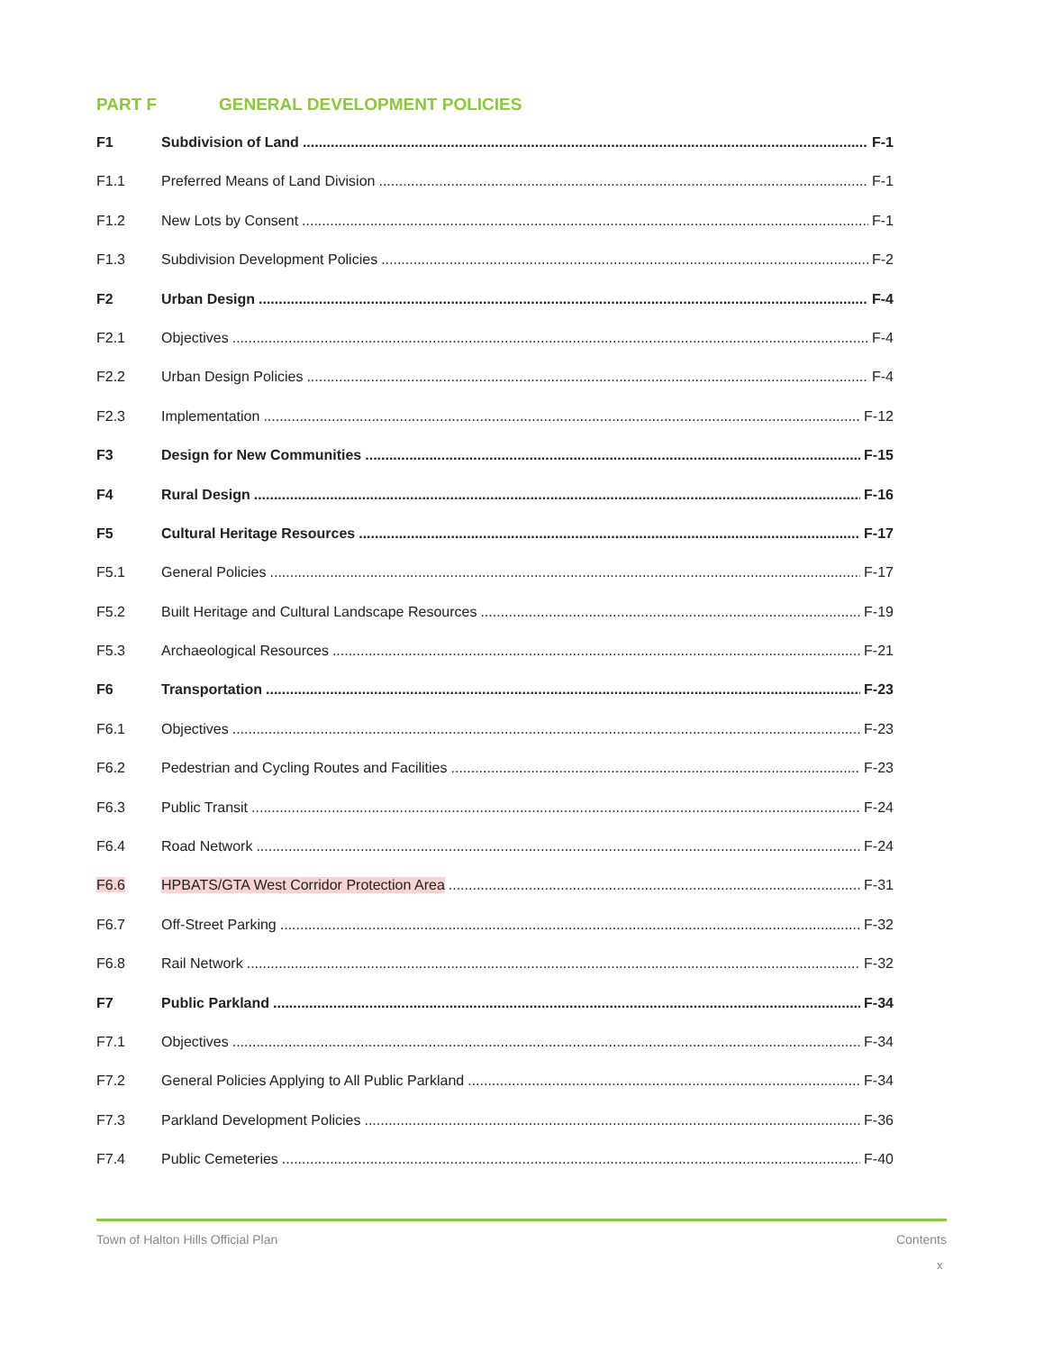PART F GENERAL DEVELOPMENT POLICIES
F1 Subdivision of Land F-1
F1.1 Preferred Means of Land Division F-1
F1.2 New Lots by Consent F-1
F1.3 Subdivision Development Policies F-2
F2 Urban Design F-4
F2.1 Objectives F-4
F2.2 Urban Design Policies F-4
F2.3 Implementation F-12
F3 Design for New Communities F-15
F4 Rural Design F-16
F5 Cultural Heritage Resources F-17
F5.1 General Policies F-17
F5.2 Built Heritage and Cultural Landscape Resources F-19
F5.3 Archaeological Resources F-21
F6 Transportation F-23
F6.1 Objectives F-23
F6.2 Pedestrian and Cycling Routes and Facilities F-23
F6.3 Public Transit F-24
F6.4 Road Network F-24
F6.6 HPBATS/GTA West Corridor Protection Area F-31
F6.7 Off-Street Parking F-32
F6.8 Rail Network F-32
F7 Public Parkland F-34
F7.1 Objectives F-34
F7.2 General Policies Applying to All Public Parkland F-34
F7.3 Parkland Development Policies F-36
F7.4 Public Cemeteries F-40
Town of Halton Hills Official Plan Contents
x